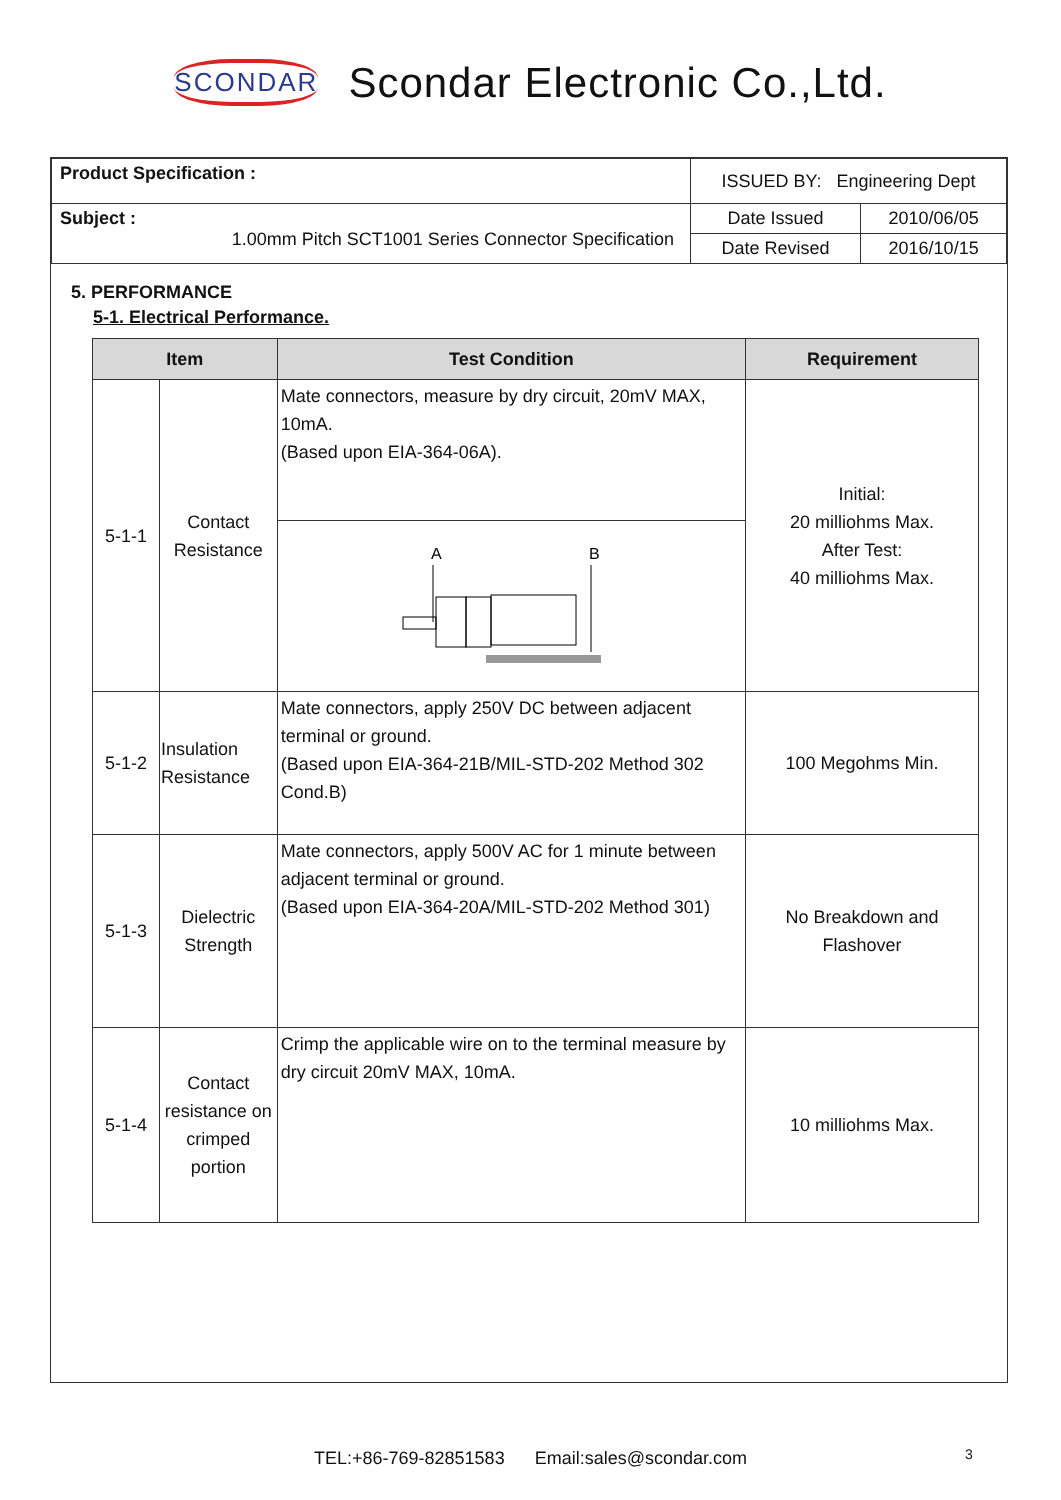SCONDAR Scondar Electronic Co.,Ltd.
| Product Specification : | ISSUED BY: Engineering Dept | |
| Subject : 1.00mm Pitch SCT1001 Series Connector Specification | Date Issued | 2010/06/05 |
| | Date Revised | 2016/10/15 |
5. PERFORMANCE
5-1. Electrical Performance.
| Item | | Test Condition | Requirement |
| --- | --- | --- | --- |
| 5-1-1 | Contact Resistance | Mate connectors, measure by dry circuit, 20mV MAX, 10mA. (Based upon EIA-364-06A). | Initial: 20 milliohms Max. After Test: 40 milliohms Max. |
| | | A B | |
| 5-1-2 | Insulation Resistance | Mate connectors, apply 250V DC between adjacent terminal or ground. (Based upon EIA-364-21B/MIL-STD-202 Method 302 Cond.B) | 100 Megohms Min. |
| 5-1-3 | Dielectric Strength | Mate connectors, apply 500V AC for 1 minute between adjacent terminal or ground. (Based upon EIA-364-20A/MIL-STD-202 Method 301) | No Breakdown and Flashover |
| 5-1-4 | Contact resistance on crimped portion | Crimp the applicable wire on to the terminal measure by dry circuit 20mV MAX, 10mA. | 10 milliohms Max. |
TEL:+86-769-82851583 Email:sales@scondar.com 3